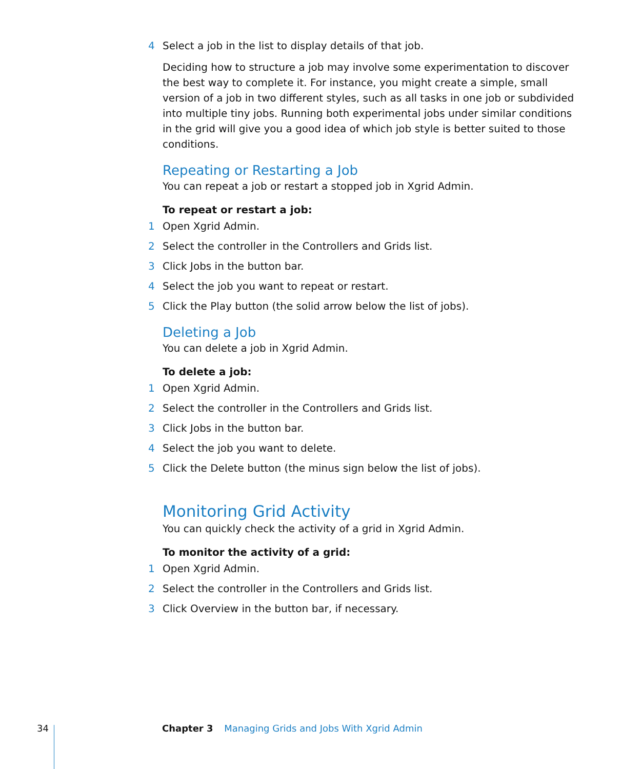4 Select a job in the list to display details of that job.
Deciding how to structure a job may involve some experimentation to discover the best way to complete it. For instance, you might create a simple, small version of a job in two different styles, such as all tasks in one job or subdivided into multiple tiny jobs. Running both experimental jobs under similar conditions in the grid will give you a good idea of which job style is better suited to those conditions.
Repeating or Restarting a Job
You can repeat a job or restart a stopped job in Xgrid Admin.
To repeat or restart a job:
1 Open Xgrid Admin.
2 Select the controller in the Controllers and Grids list.
3 Click Jobs in the button bar.
4 Select the job you want to repeat or restart.
5 Click the Play button (the solid arrow below the list of jobs).
Deleting a Job
You can delete a job in Xgrid Admin.
To delete a job:
1 Open Xgrid Admin.
2 Select the controller in the Controllers and Grids list.
3 Click Jobs in the button bar.
4 Select the job you want to delete.
5 Click the Delete button (the minus sign below the list of jobs).
Monitoring Grid Activity
You can quickly check the activity of a grid in Xgrid Admin.
To monitor the activity of a grid:
1 Open Xgrid Admin.
2 Select the controller in the Controllers and Grids list.
3 Click Overview in the button bar, if necessary.
34 Chapter 3 Managing Grids and Jobs With Xgrid Admin